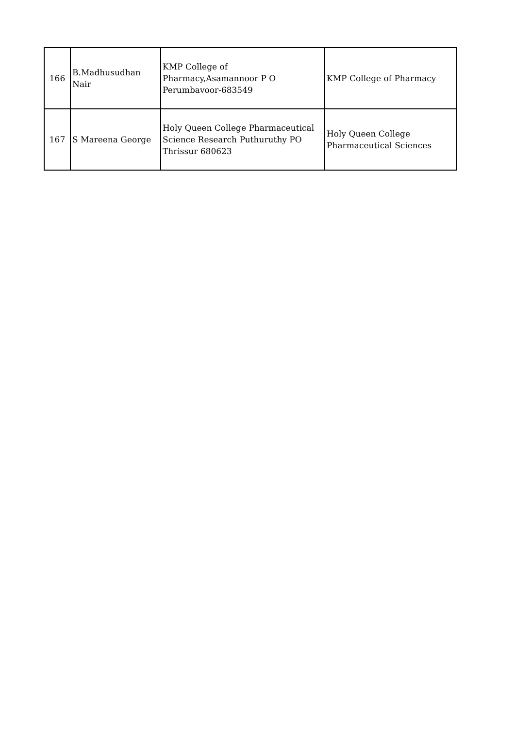| 166 | B.Madhusudhan Nair | KMP College of Pharmacy,Asamannoor P O Perumbavoor-683549 | KMP College of Pharmacy |
| 167 | S Mareena George | Holy Queen College Pharmaceutical Science Research Puthuruthy PO Thrissur 680623 | Holy Queen College Pharmaceutical Sciences |